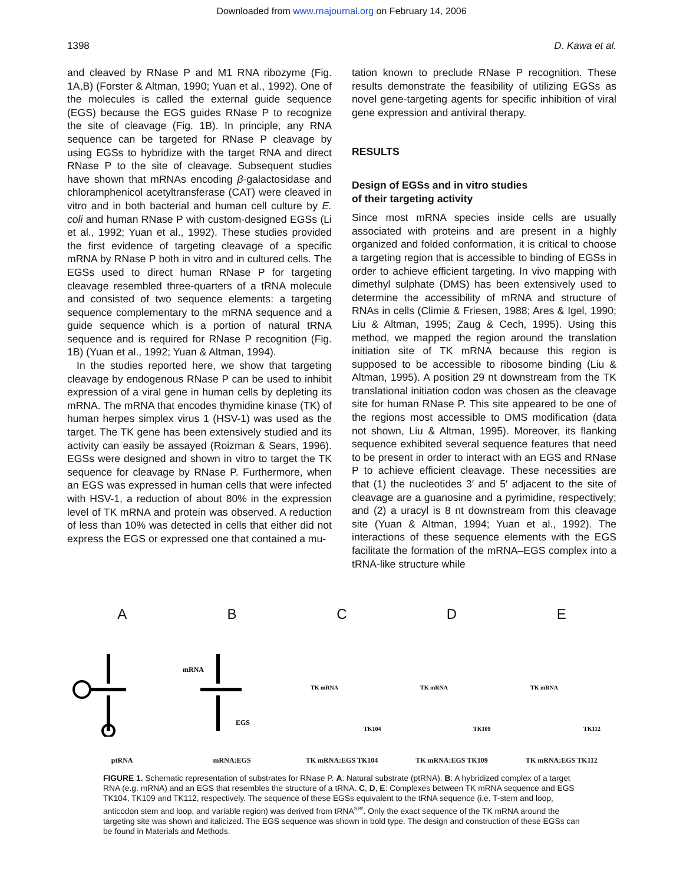Downloaded from www.rnajournal.org on February 14, 2006
1398 D. Kawa et al.
and cleaved by RNase P and M1 RNA ribozyme (Fig. 1A,B) (Forster & Altman, 1990; Yuan et al., 1992). One of the molecules is called the external guide sequence (EGS) because the EGS guides RNase P to recognize the site of cleavage (Fig. 1B). In principle, any RNA sequence can be targeted for RNase P cleavage by using EGSs to hybridize with the target RNA and direct RNase P to the site of cleavage. Subsequent studies have shown that mRNAs encoding β-galactosidase and chloramphenicol acetyltransferase (CAT) were cleaved in vitro and in both bacterial and human cell culture by E. coli and human RNase P with custom-designed EGSs (Li et al., 1992; Yuan et al., 1992). These studies provided the first evidence of targeting cleavage of a specific mRNA by RNase P both in vitro and in cultured cells. The EGSs used to direct human RNase P for targeting cleavage resembled three-quarters of a tRNA molecule and consisted of two sequence elements: a targeting sequence complementary to the mRNA sequence and a guide sequence which is a portion of natural tRNA sequence and is required for RNase P recognition (Fig. 1B) (Yuan et al., 1992; Yuan & Altman, 1994).
In the studies reported here, we show that targeting cleavage by endogenous RNase P can be used to inhibit expression of a viral gene in human cells by depleting its mRNA. The mRNA that encodes thymidine kinase (TK) of human herpes simplex virus 1 (HSV-1) was used as the target. The TK gene has been extensively studied and its activity can easily be assayed (Roizman & Sears, 1996). EGSs were designed and shown in vitro to target the TK sequence for cleavage by RNase P. Furthermore, when an EGS was expressed in human cells that were infected with HSV-1, a reduction of about 80% in the expression level of TK mRNA and protein was observed. A reduction of less than 10% was detected in cells that either did not express the EGS or expressed one that contained a mu-
tation known to preclude RNase P recognition. These results demonstrate the feasibility of utilizing EGSs as novel gene-targeting agents for specific inhibition of viral gene expression and antiviral therapy.
RESULTS
Design of EGSs and in vitro studies
of their targeting activity
Since most mRNA species inside cells are usually associated with proteins and are present in a highly organized and folded conformation, it is critical to choose a targeting region that is accessible to binding of EGSs in order to achieve efficient targeting. In vivo mapping with dimethyl sulphate (DMS) has been extensively used to determine the accessibility of mRNA and structure of RNAs in cells (Climie & Friesen, 1988; Ares & Igel, 1990; Liu & Altman, 1995; Zaug & Cech, 1995). Using this method, we mapped the region around the translation initiation site of TK mRNA because this region is supposed to be accessible to ribosome binding (Liu & Altman, 1995). A position 29 nt downstream from the TK translational initiation codon was chosen as the cleavage site for human RNase P. This site appeared to be one of the regions most accessible to DMS modification (data not shown, Liu & Altman, 1995). Moreover, its flanking sequence exhibited several sequence features that need to be present in order to interact with an EGS and RNase P to achieve efficient cleavage. These necessities are that (1) the nucleotides 3′ and 5′ adjacent to the site of cleavage are a guanosine and a pyrimidine, respectively; and (2) a uracyl is 8 nt downstream from this cleavage site (Yuan & Altman, 1994; Yuan et al., 1992). The interactions of these sequence elements with the EGS facilitate the formation of the mRNA–EGS complex into a tRNA-like structure while
AptRNA
B
mRNA
EGS
mRNA:EGS
C
TK mRNA
TK104
TK mRNA:EGS TK104
D
TK mRNA
TK109
TK mRNA:EGS TK109
E
TK mRNA
TK112
TK mRNA:EGS TK112
FIGURE 1. Schematic representation of substrates for RNase P. A: Natural substrate (ptRNA). B: A hybridized complex of a target RNA (e.g. mRNA) and an EGS that resembles the structure of a tRNA. C, D, E: Complexes between TK mRNA sequence and EGS TK104, TK109 and TK112, respectively. The sequence of these EGSs equivalent to the tRNA sequence (i.e. T-stem and loop, anticodon stem and loop, and variable region) was derived from tRNA<sup>ser</sup>. Only the exact sequence of the TK mRNA around the targeting site was shown and italicized. The EGS sequence was shown in bold type. The design and construction of these EGSs can be found in Materials and Methods.